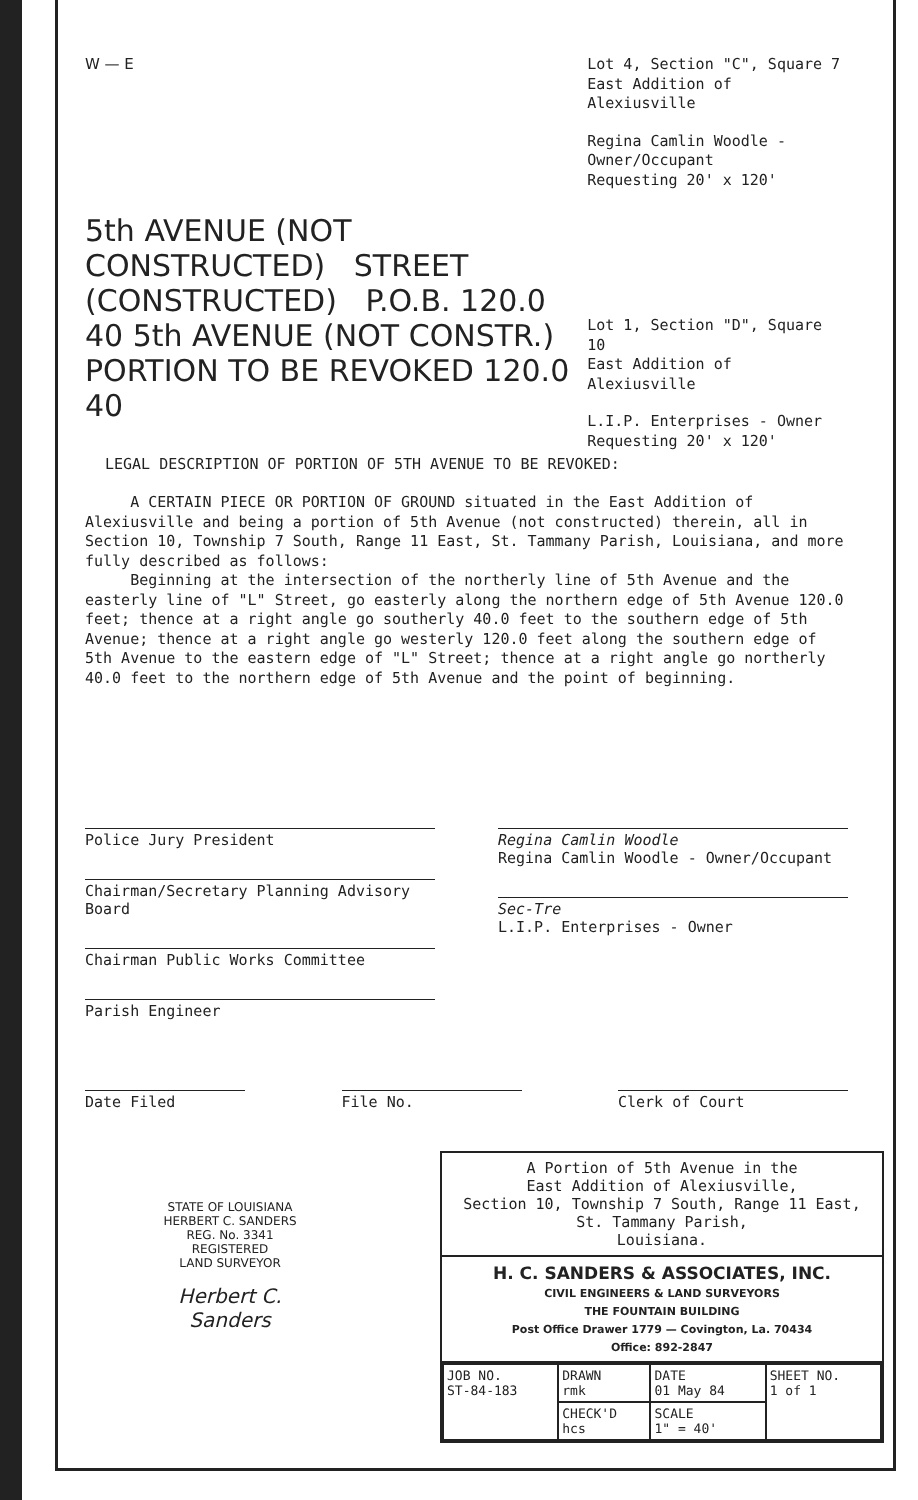W — E
5th AVENUE (NOT CONSTRUCTED) STREET (CONSTRUCTED) P.O.B. 120.0 40 5th AVENUE (NOT CONSTR.) PORTION TO BE REVOKED 120.0 40
Lot 4, Section "C", Square 7
East Addition of Alexiusville
Regina Camlin Woodle -
Owner/Occupant
Requesting 20' x 120'
Lot 1, Section "D", Square 10
East Addition of Alexiusville
L.I.P. Enterprises - Owner
Requesting 20' x 120'
LEGAL DESCRIPTION OF PORTION OF 5TH AVENUE TO BE REVOKED:
A CERTAIN PIECE OR PORTION OF GROUND situated in the East Addition of Alexiusville and being a portion of 5th Avenue (not constructed) therein, all in Section 10, Township 7 South, Range 11 East, St. Tammany Parish, Louisiana, and more fully described as follows:
Beginning at the intersection of the northerly line of 5th Avenue and the easterly line of "L" Street, go easterly along the northern edge of 5th Avenue 120.0 feet; thence at a right angle go southerly 40.0 feet to the southern edge of 5th Avenue; thence at a right angle go westerly 120.0 feet along the southern edge of 5th Avenue to the eastern edge of "L" Street; thence at a right angle go northerly 40.0 feet to the northern edge of 5th Avenue and the point of beginning.
Police Jury President
Chairman/Secretary Planning Advisory Board
Chairman Public Works Committee
Parish Engineer
Regina Camlin Woodle
Regina Camlin Woodle - Owner/Occupant
Sec-Tre
L.I.P. Enterprises - Owner
Date Filed File No. Clerk of Court
STATE OF LOUISIANA
HERBERT C. SANDERS
REG. No. 3341
REGISTERED
LAND SURVEYOR
Herbert C. Sanders
A Portion of 5th Avenue in the
East Addition of Alexiusville,
Section 10, Township 7 South, Range 11 East,
St. Tammany Parish,
Louisiana.
H. C. SANDERS & ASSOCIATES, INC.
CIVIL ENGINEERS & LAND SURVEYORS
THE FOUNTAIN BUILDING
Post Office Drawer 1779 — Covington, La. 70434
Office: 892-2847
| JOB NO. ST-84-183 | DRAWN rmk | DATE 01 May 84 | SHEET NO. 1 of 1 |
| | CHECK'D hcs | SCALE 1" = 40' | |